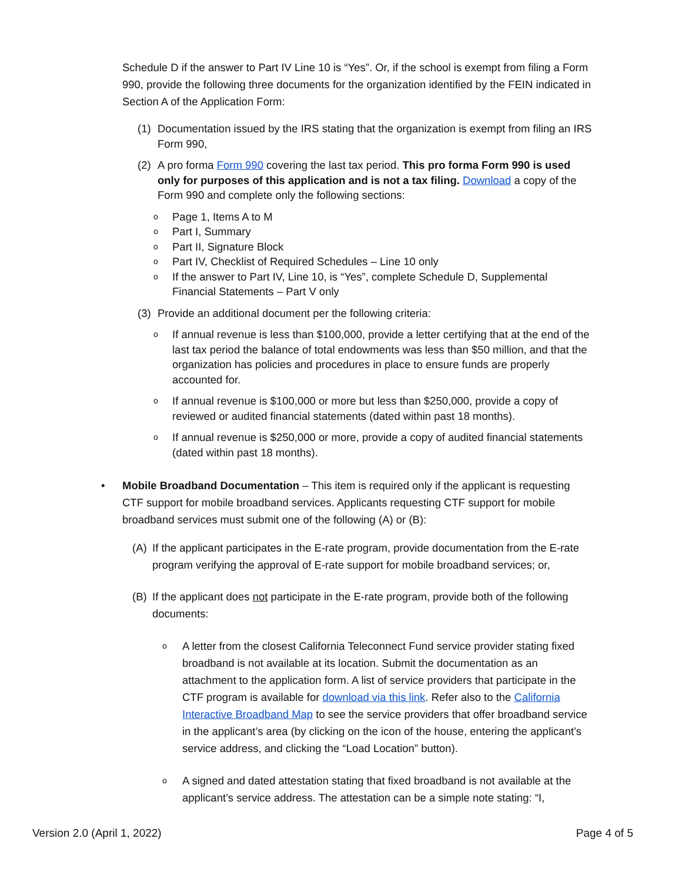Schedule D if the answer to Part IV Line 10 is “Yes”. Or, if the school is exempt from filing a Form 990, provide the following three documents for the organization identified by the FEIN indicated in Section A of the Application Form:
(1) Documentation issued by the IRS stating that the organization is exempt from filing an IRS Form 990,
(2) A pro forma Form 990 covering the last tax period. This pro forma Form 990 is used only for purposes of this application and is not a tax filing. Download a copy of the Form 990 and complete only the following sections:
o Page 1, Items A to M
o Part I, Summary
o Part II, Signature Block
o Part IV, Checklist of Required Schedules – Line 10 only
o If the answer to Part IV, Line 10, is “Yes”, complete Schedule D, Supplemental Financial Statements – Part V only
(3) Provide an additional document per the following criteria:
o If annual revenue is less than $100,000, provide a letter certifying that at the end of the last tax period the balance of total endowments was less than $50 million, and that the organization has policies and procedures in place to ensure funds are properly accounted for.
o If annual revenue is $100,000 or more but less than $250,000, provide a copy of reviewed or audited financial statements (dated within past 18 months).
o If annual revenue is $250,000 or more, provide a copy of audited financial statements (dated within past 18 months).
• Mobile Broadband Documentation – This item is required only if the applicant is requesting CTF support for mobile broadband services. Applicants requesting CTF support for mobile broadband services must submit one of the following (A) or (B):
(A) If the applicant participates in the E-rate program, provide documentation from the E-rate program verifying the approval of E-rate support for mobile broadband services; or,
(B) If the applicant does not participate in the E-rate program, provide both of the following documents:
o A letter from the closest California Teleconnect Fund service provider stating fixed broadband is not available at its location. Submit the documentation as an attachment to the application form. A list of service providers that participate in the CTF program is available for download via this link. Refer also to the California Interactive Broadband Map to see the service providers that offer broadband service in the applicant’s area (by clicking on the icon of the house, entering the applicant’s service address, and clicking the “Load Location” button).
o A signed and dated attestation stating that fixed broadband is not available at the applicant’s service address. The attestation can be a simple note stating: “I,
Version 2.0 (April 1, 2022) Page 4 of 5